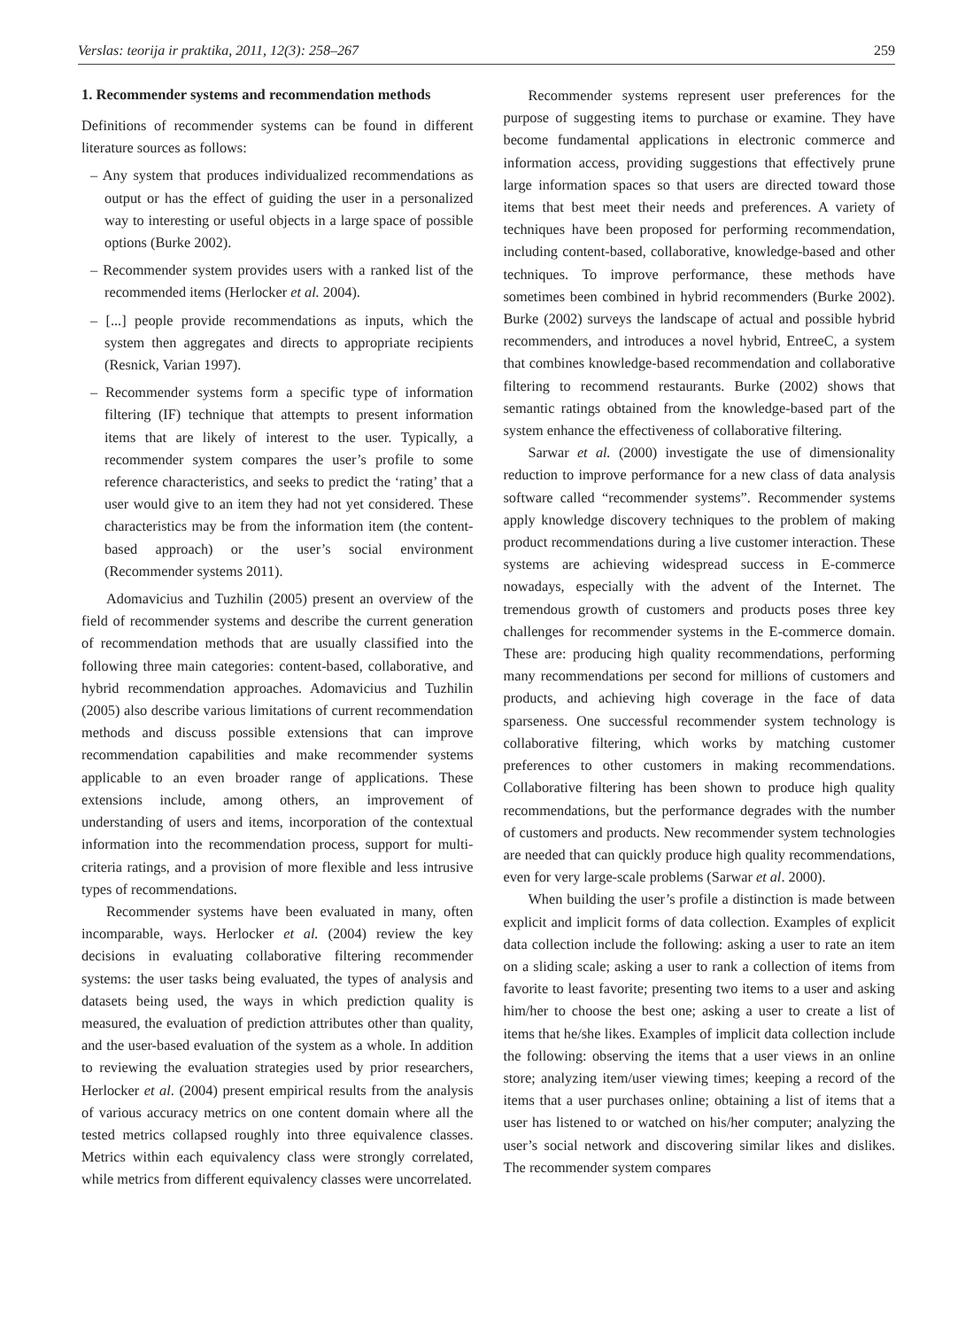Verslas: teorija ir praktika, 2011, 12(3): 258–267 259
1. Recommender systems and recommendation methods
Definitions of recommender systems can be found in different literature sources as follows:
– Any system that produces individualized recommendations as output or has the effect of guiding the user in a personalized way to interesting or useful objects in a large space of possible options (Burke 2002).
– Recommender system provides users with a ranked list of the recommended items (Herlocker et al. 2004).
– [...] people provide recommendations as inputs, which the system then aggregates and directs to appropriate recipients (Resnick, Varian 1997).
– Recommender systems form a specific type of information filtering (IF) technique that attempts to present information items that are likely of interest to the user. Typically, a recommender system compares the user’s profile to some reference characteristics, and seeks to predict the ‘rating’ that a user would give to an item they had not yet considered. These characteristics may be from the information item (the content-based approach) or the user’s social environment (Recommender systems 2011).
Adomavicius and Tuzhilin (2005) present an overview of the field of recommender systems and describe the current generation of recommendation methods that are usually classified into the following three main categories: content-based, collaborative, and hybrid recommendation approaches. Adomavicius and Tuzhilin (2005) also describe various limitations of current recommendation methods and discuss possible extensions that can improve recommendation capabilities and make recommender systems applicable to an even broader range of applications. These extensions include, among others, an improvement of understanding of users and items, incorporation of the contextual information into the recommendation process, support for multi-criteria ratings, and a provision of more flexible and less intrusive types of recommendations.
Recommender systems have been evaluated in many, often incomparable, ways. Herlocker et al. (2004) review the key decisions in evaluating collaborative filtering recommender systems: the user tasks being evaluated, the types of analysis and datasets being used, the ways in which prediction quality is measured, the evaluation of prediction attributes other than quality, and the user-based evaluation of the system as a whole. In addition to reviewing the evaluation strategies used by prior researchers, Herlocker et al. (2004) present empirical results from the analysis of various accuracy metrics on one content domain where all the tested metrics collapsed roughly into three equivalence classes. Metrics within each equivalency class were strongly correlated, while metrics from different equivalency classes were uncorrelated.
Recommender systems represent user preferences for the purpose of suggesting items to purchase or examine. They have become fundamental applications in electronic commerce and information access, providing suggestions that effectively prune large information spaces so that users are directed toward those items that best meet their needs and preferences. A variety of techniques have been proposed for performing recommendation, including content-based, collaborative, knowledge-based and other techniques. To improve performance, these methods have sometimes been combined in hybrid recommenders (Burke 2002). Burke (2002) surveys the landscape of actual and possible hybrid recommenders, and introduces a novel hybrid, EntreeC, a system that combines knowledge-based recommendation and collaborative filtering to recommend restaurants. Burke (2002) shows that semantic ratings obtained from the knowledge-based part of the system enhance the effectiveness of collaborative filtering.
Sarwar et al. (2000) investigate the use of dimensionality reduction to improve performance for a new class of data analysis software called “recommender systems”. Recommender systems apply knowledge discovery techniques to the problem of making product recommendations during a live customer interaction. These systems are achieving widespread success in E-commerce nowadays, especially with the advent of the Internet. The tremendous growth of customers and products poses three key challenges for recommender systems in the E-commerce domain. These are: producing high quality recommendations, performing many recommendations per second for millions of customers and products, and achieving high coverage in the face of data sparseness. One successful recommender system technology is collaborative filtering, which works by matching customer preferences to other customers in making recommendations. Collaborative filtering has been shown to produce high quality recommendations, but the performance degrades with the number of customers and products. New recommender system technologies are needed that can quickly produce high quality recommendations, even for very large-scale problems (Sarwar et al. 2000).
When building the user’s profile a distinction is made between explicit and implicit forms of data collection. Examples of explicit data collection include the following: asking a user to rate an item on a sliding scale; asking a user to rank a collection of items from favorite to least favorite; presenting two items to a user and asking him/her to choose the best one; asking a user to create a list of items that he/she likes. Examples of implicit data collection include the following: observing the items that a user views in an online store; analyzing item/user viewing times; keeping a record of the items that a user purchases online; obtaining a list of items that a user has listened to or watched on his/her computer; analyzing the user’s social network and discovering similar likes and dislikes. The recommender system compares